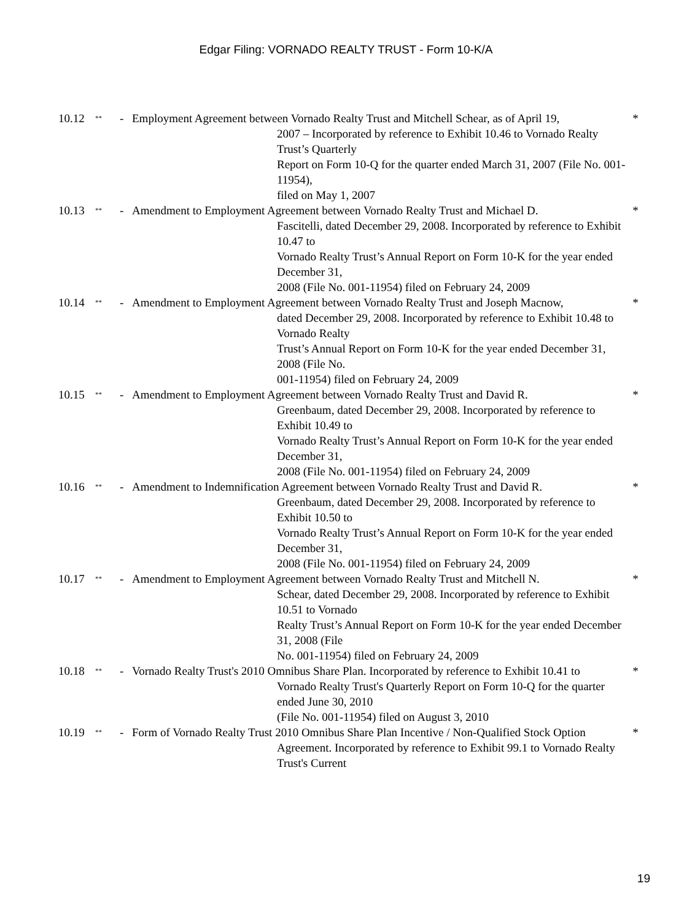Edgar Filing: VORNADO REALTY TRUST - Form 10-K/A
| 10.12 | ** | - | Employment Agreement between Vornado Realty Trust and Mitchell Schear, as of April 19, | * |
| | | | 2007 – Incorporated by reference to Exhibit 10.46 to Vornado Realty Trust’s Quarterly Report on Form 10-Q for the quarter ended March 31, 2007 (File No. 001-11954), filed on May 1, 2007 | |
| 10.13 | ** | - | Amendment to Employment Agreement between Vornado Realty Trust and Michael D. | * |
| | | | Fascitelli, dated December 29, 2008. Incorporated by reference to Exhibit 10.47 to Vornado Realty Trust’s Annual Report on Form 10-K for the year ended December 31, 2008 (File No. 001-11954) filed on February 24, 2009 | |
| 10.14 | ** | - | Amendment to Employment Agreement between Vornado Realty Trust and Joseph Macnow, | * |
| | | | dated December 29, 2008. Incorporated by reference to Exhibit 10.48 to Vornado Realty Trust’s Annual Report on Form 10-K for the year ended December 31, 2008 (File No. 001-11954) filed on February 24, 2009 | |
| 10.15 | ** | - | Amendment to Employment Agreement between Vornado Realty Trust and David R. | * |
| | | | Greenbaum, dated December 29, 2008. Incorporated by reference to Exhibit 10.49 to Vornado Realty Trust’s Annual Report on Form 10-K for the year ended December 31, 2008 (File No. 001-11954) filed on February 24, 2009 | |
| 10.16 | ** | - | Amendment to Indemnification Agreement between Vornado Realty Trust and David R. | * |
| | | | Greenbaum, dated December 29, 2008. Incorporated by reference to Exhibit 10.50 to Vornado Realty Trust’s Annual Report on Form 10-K for the year ended December 31, 2008 (File No. 001-11954) filed on February 24, 2009 | |
| 10.17 | ** | - | Amendment to Employment Agreement between Vornado Realty Trust and Mitchell N. | * |
| | | | Schear, dated December 29, 2008. Incorporated by reference to Exhibit 10.51 to Vornado Realty Trust’s Annual Report on Form 10-K for the year ended December 31, 2008 (File No. 001-11954) filed on February 24, 2009 | |
| 10.18 | ** | - | Vornado Realty Trust's 2010 Omnibus Share Plan. Incorporated by reference to Exhibit 10.41 to | * |
| | | | Vornado Realty Trust's Quarterly Report on Form 10-Q for the quarter ended June 30, 2010 (File No. 001-11954) filed on August 3, 2010 | |
| 10.19 | ** | - | Form of Vornado Realty Trust 2010 Omnibus Share Plan Incentive / Non-Qualified Stock Option | * |
| | | | Agreement. Incorporated by reference to Exhibit 99.1 to Vornado Realty Trust's Current | |
19